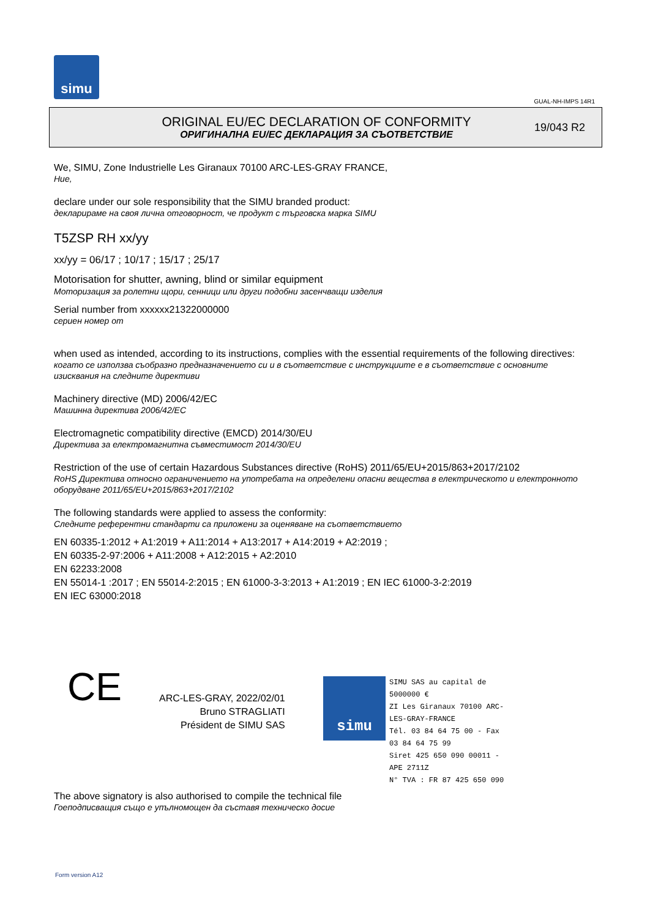simu
GUAL-NH-IMPS 14R1
ORIGINAL EU/EC DECLARATION OF CONFORMITY
ОРИГИНАЛНА EU/EC ДЕКЛАРАЦИЯ ЗА СЪОТВЕТСТВИЕ
19/043 R2
We, SIMU, Zone Industrielle Les Giranaux 70100 ARC-LES-GRAY FRANCE,
Ние,
declare under our sole responsibility that the SIMU branded product:
декларираме на своя лична отговорност, че продукт с търговска марка SIMU
T5ZSP RH xx/yy
xx/yy = 06/17 ; 10/17 ; 15/17 ; 25/17
Motorisation for shutter, awning, blind or similar equipment
Моторизация за ролетни щори, сенници или други подобни засенчващи изделия
Serial number from xxxxxx21322000000
сериен номер от
when used as intended, according to its instructions, complies with the essential requirements of the following directives:
когато се използва съобразно предназначението си и в съответствие с инструкциите е в съответствие с основните изисквания на следните директиви
Machinery directive (MD) 2006/42/EC
Машинна директива 2006/42/EC
Electromagnetic compatibility directive (EMCD) 2014/30/EU
Директива за електромагнитна съвместимост 2014/30/EU
Restriction of the use of certain Hazardous Substances directive (RoHS) 2011/65/EU+2015/863+2017/2102
RoHS Директива относно ограничението на употребата на определени опасни вещества в електрическото и електронното оборудване 2011/65/EU+2015/863+2017/2102
The following standards were applied to assess the conformity:
Следните референтни стандарти са приложени за оценяване на съответствието
EN 60335-1:2012 + A1:2019 + A11:2014 + A13:2017 + A14:2019 + A2:2019 ;
EN 60335-2-97:2006 + A11:2008 + A12:2015 + A2:2010
EN 62233:2008
EN 55014-1 :2017 ; EN 55014-2:2015 ; EN 61000-3-3:2013 + A1:2019 ; EN IEC 61000-3-2:2019
EN IEC 63000:2018
CE
ARC-LES-GRAY, 2022/02/01
Bruno STRAGLIATI
Président de SIMU SAS
simu
SIMU SAS au capital de 5000000 €
ZI Les Giranaux 70100 ARC-LES-GRAY-FRANCE
Tél. 03 84 64 75 00 - Fax 03 84 64 75 99
Siret 425 650 090 00011 - APE 2711Z
N° TVA : FR 87 425 650 090
The above signatory is also authorised to compile the technical file
Гоеподписващия също е упълномощен да съставя техническо досие
Form version A12